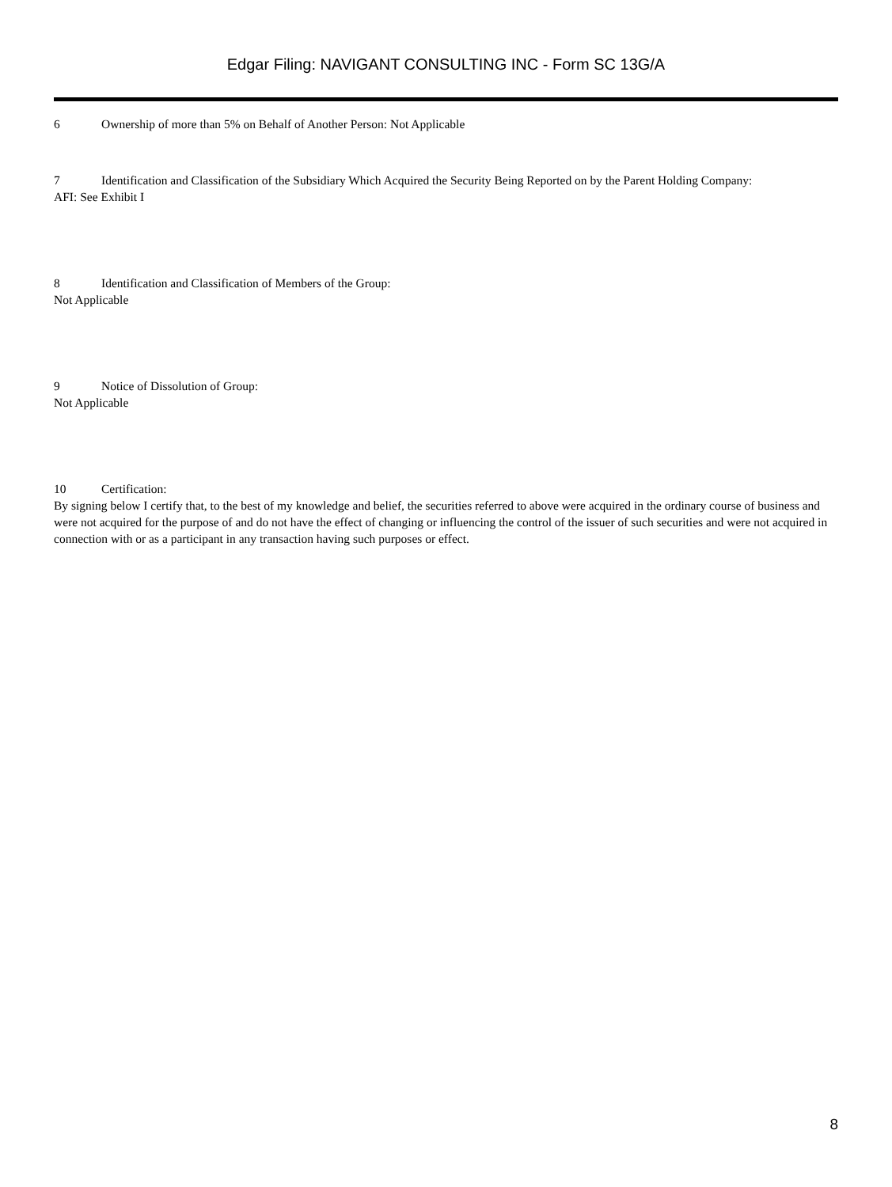Edgar Filing: NAVIGANT CONSULTING INC - Form SC 13G/A
6 Ownership of more than 5% on Behalf of Another Person: Not Applicable
7 Identification and Classification of the Subsidiary Which Acquired the Security Being Reported on by the Parent Holding Company:
AFI: See Exhibit I
8 Identification and Classification of Members of the Group:
Not Applicable
9 Notice of Dissolution of Group:
Not Applicable
10 Certification:
By signing below I certify that, to the best of my knowledge and belief, the securities referred to above were acquired in the ordinary course of business and were not acquired for the purpose of and do not have the effect of changing or influencing the control of the issuer of such securities and were not acquired in connection with or as a participant in any transaction having such purposes or effect.
8